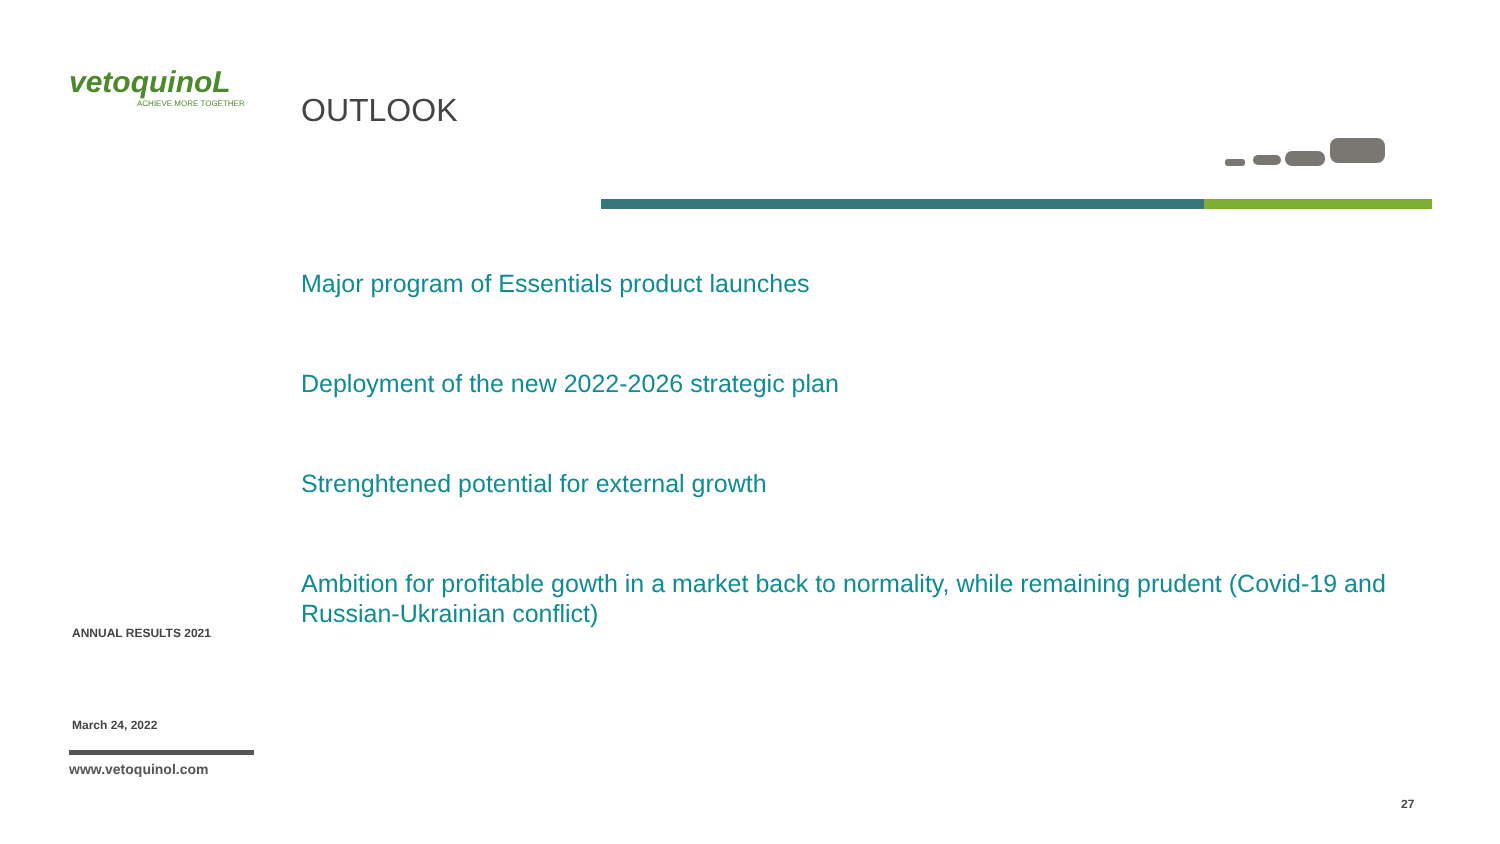vetoquinoL
ACHIEVE MORE TOGETHER
OUTLOOK
Major program of Essentials product launches
Deployment of the new 2022-2026 strategic plan
Strenghtened potential for external growth
Ambition for profitable gowth in a market back to normality, while remaining prudent (Covid-19 and Russian-Ukrainian conflict)
ANNUAL RESULTS 2021
March 24, 2022
www.vetoquinol.com
27